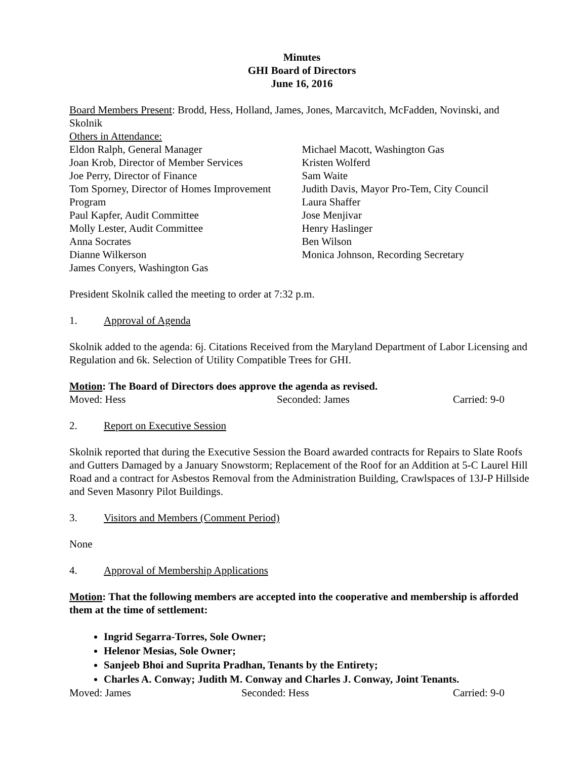Minutes
GHI Board of Directors
June 16, 2016
Board Members Present: Brodd, Hess, Holland, James, Jones, Marcavitch, McFadden, Novinski, and Skolnik
Others in Attendance:
Eldon Ralph, General Manager
Joan Krob, Director of Member Services
Joe Perry, Director of Finance
Tom Sporney, Director of Homes Improvement Program
Paul Kapfer, Audit Committee
Molly Lester, Audit Committee
Anna Socrates
Dianne Wilkerson
James Conyers, Washington Gas
Michael Macott, Washington Gas
Kristen Wolferd
Sam Waite
Judith Davis, Mayor Pro-Tem, City Council
Laura Shaffer
Jose Menjivar
Henry Haslinger
Ben Wilson
Monica Johnson, Recording Secretary
President Skolnik called the meeting to order at 7:32 p.m.
1. Approval of Agenda
Skolnik added to the agenda: 6j. Citations Received from the Maryland Department of Labor Licensing and Regulation and 6k. Selection of Utility Compatible Trees for GHI.
Motion: The Board of Directors does approve the agenda as revised.
Moved: Hess Seconded: James Carried: 9-0
2. Report on Executive Session
Skolnik reported that during the Executive Session the Board awarded contracts for Repairs to Slate Roofs and Gutters Damaged by a January Snowstorm; Replacement of the Roof for an Addition at 5-C Laurel Hill Road and a contract for Asbestos Removal from the Administration Building, Crawlspaces of 13J-P Hillside and Seven Masonry Pilot Buildings.
3. Visitors and Members (Comment Period)
None
4. Approval of Membership Applications
Motion: That the following members are accepted into the cooperative and membership is afforded them at the time of settlement:
Ingrid Segarra-Torres, Sole Owner;
Helenor Mesias, Sole Owner;
Sanjeeb Bhoi and Suprita Pradhan, Tenants by the Entirety;
Charles A. Conway; Judith M. Conway and Charles J. Conway, Joint Tenants.
Moved: James Seconded: Hess Carried: 9-0